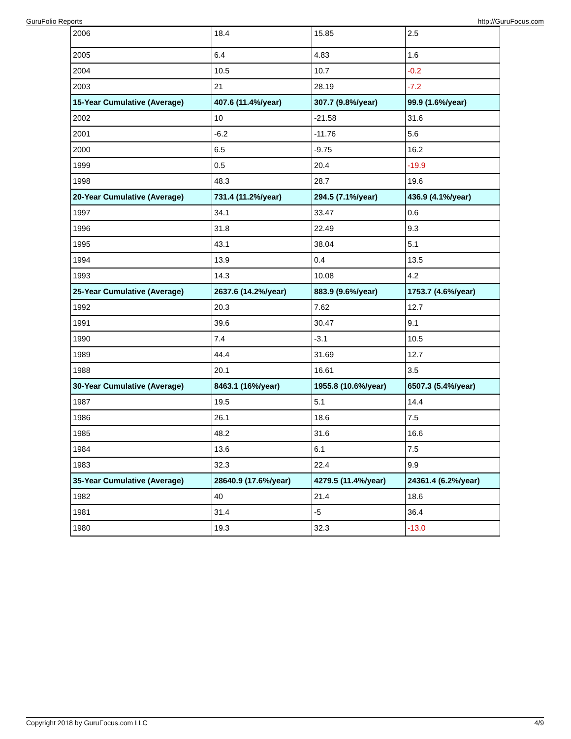GuruFolio Reports http://GuruFocus.com
| 2006 | 18.4 | 15.85 | 2.5 |
| 2005 | 6.4 | 4.83 | 1.6 |
| 2004 | 10.5 | 10.7 | -0.2 |
| 2003 | 21 | 28.19 | -7.2 |
| 15-Year Cumulative (Average) | 407.6 (11.4%/year) | 307.7 (9.8%/year) | 99.9 (1.6%/year) |
| 2002 | 10 | -21.58 | 31.6 |
| 2001 | -6.2 | -11.76 | 5.6 |
| 2000 | 6.5 | -9.75 | 16.2 |
| 1999 | 0.5 | 20.4 | -19.9 |
| 1998 | 48.3 | 28.7 | 19.6 |
| 20-Year Cumulative (Average) | 731.4 (11.2%/year) | 294.5 (7.1%/year) | 436.9 (4.1%/year) |
| 1997 | 34.1 | 33.47 | 0.6 |
| 1996 | 31.8 | 22.49 | 9.3 |
| 1995 | 43.1 | 38.04 | 5.1 |
| 1994 | 13.9 | 0.4 | 13.5 |
| 1993 | 14.3 | 10.08 | 4.2 |
| 25-Year Cumulative (Average) | 2637.6 (14.2%/year) | 883.9 (9.6%/year) | 1753.7 (4.6%/year) |
| 1992 | 20.3 | 7.62 | 12.7 |
| 1991 | 39.6 | 30.47 | 9.1 |
| 1990 | 7.4 | -3.1 | 10.5 |
| 1989 | 44.4 | 31.69 | 12.7 |
| 1988 | 20.1 | 16.61 | 3.5 |
| 30-Year Cumulative (Average) | 8463.1 (16%/year) | 1955.8 (10.6%/year) | 6507.3 (5.4%/year) |
| 1987 | 19.5 | 5.1 | 14.4 |
| 1986 | 26.1 | 18.6 | 7.5 |
| 1985 | 48.2 | 31.6 | 16.6 |
| 1984 | 13.6 | 6.1 | 7.5 |
| 1983 | 32.3 | 22.4 | 9.9 |
| 35-Year Cumulative (Average) | 28640.9 (17.6%/year) | 4279.5 (11.4%/year) | 24361.4 (6.2%/year) |
| 1982 | 40 | 21.4 | 18.6 |
| 1981 | 31.4 | -5 | 36.4 |
| 1980 | 19.3 | 32.3 | -13.0 |
Copyright 2018 by GuruFocus.com LLC 4/9